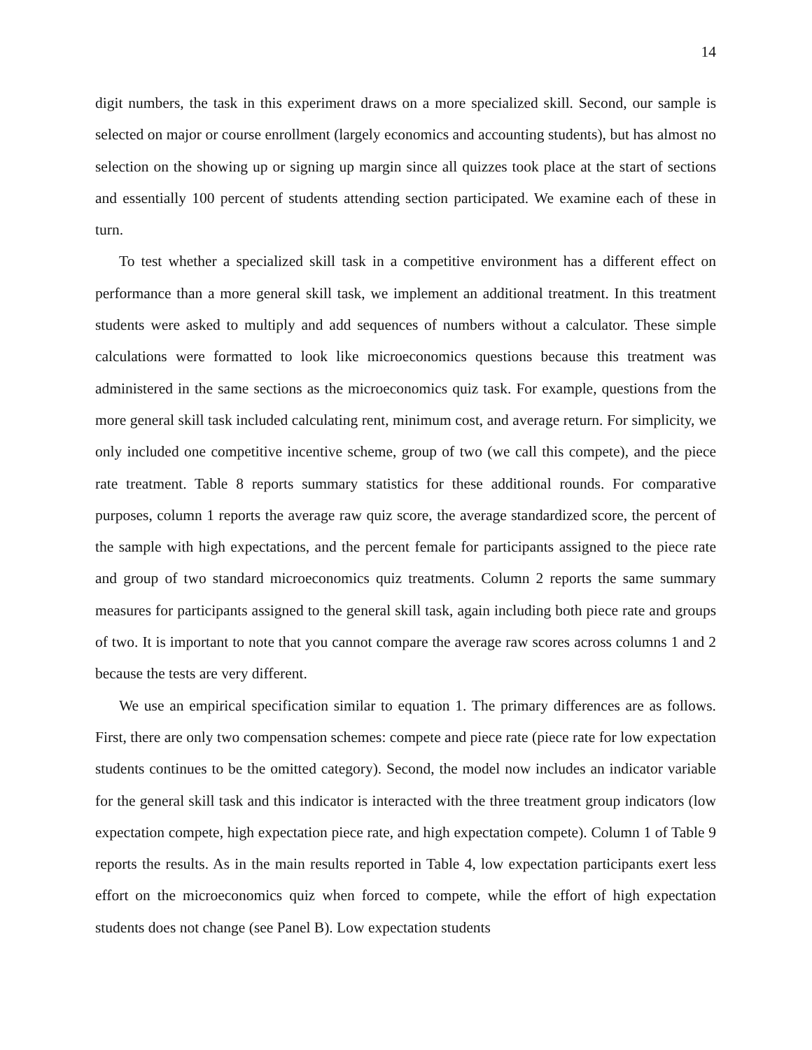14
digit numbers, the task in this experiment draws on a more specialized skill. Second, our sample is selected on major or course enrollment (largely economics and accounting students), but has almost no selection on the showing up or signing up margin since all quizzes took place at the start of sections and essentially 100 percent of students attending section participated. We examine each of these in turn.
To test whether a specialized skill task in a competitive environment has a different effect on performance than a more general skill task, we implement an additional treatment. In this treatment students were asked to multiply and add sequences of numbers without a calculator. These simple calculations were formatted to look like microeconomics questions because this treatment was administered in the same sections as the microeconomics quiz task. For example, questions from the more general skill task included calculating rent, minimum cost, and average return. For simplicity, we only included one competitive incentive scheme, group of two (we call this compete), and the piece rate treatment. Table 8 reports summary statistics for these additional rounds. For comparative purposes, column 1 reports the average raw quiz score, the average standardized score, the percent of the sample with high expectations, and the percent female for participants assigned to the piece rate and group of two standard microeconomics quiz treatments. Column 2 reports the same summary measures for participants assigned to the general skill task, again including both piece rate and groups of two. It is important to note that you cannot compare the average raw scores across columns 1 and 2 because the tests are very different.
We use an empirical specification similar to equation 1. The primary differences are as follows. First, there are only two compensation schemes: compete and piece rate (piece rate for low expectation students continues to be the omitted category). Second, the model now includes an indicator variable for the general skill task and this indicator is interacted with the three treatment group indicators (low expectation compete, high expectation piece rate, and high expectation compete). Column 1 of Table 9 reports the results. As in the main results reported in Table 4, low expectation participants exert less effort on the microeconomics quiz when forced to compete, while the effort of high expectation students does not change (see Panel B). Low expectation students